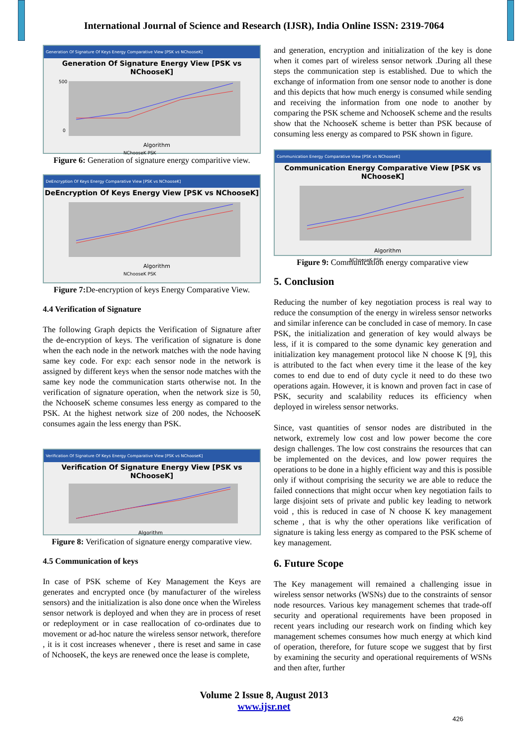International Journal of Science and Research (IJSR), India Online ISSN: 2319-7064
Generation Of Signature Of Keys Energy Comparative View [PSK vs NChooseK]
Generation Of Signature Energy View [PSK vs NChooseK]
Algorithm
500
0
NChooseK PSK
Figure 6: Generation of signature energy comparitive view.
DeEncryption Of Keys Energy Comparative View [PSK vs NChooseK]
DeEncryption Of Keys Energy View [PSK vs NChooseK]
Algorithm
NChooseK PSK
Figure 7: De-encryption of keys Energy Comparative View.
4.4 Verification of Signature
The following Graph depicts the Verification of Signature after the de-encryption of keys. The verification of signature is done when the each node in the network matches with the node having same key code. For exp: each sensor node in the network is assigned by different keys when the sensor node matches with the same key node the communication starts otherwise not. In the verification of signature operation, when the network size is 50, the NchooseK scheme consumes less energy as compared to the PSK. At the highest network size of 200 nodes, the NchooseK consumes again the less energy than PSK.
Verification Of Signature Of Keys Energy Comparative View [PSK vs NChooseK]
Verification Of Signature Energy View [PSK vs NChooseK]
Algorithm
Figure 8: Verification of signature energy comparative view.
4.5 Communication of keys
In case of PSK scheme of Key Management the Keys are generates and encrypted once (by manufacturer of the wireless sensors) and the initialization is also done once when the Wireless sensor network is deployed and when they are in process of reset or redeployment or in case reallocation of co-ordinates due to movement or ad-hoc nature the wireless sensor network, therefore , it is it cost increases whenever , there is reset and same in case of NchooseK, the keys are renewed once the lease is complete,
and generation, encryption and initialization of the key is done when it comes part of wireless sensor network .During all these steps the communication step is established. Due to which the exchange of information from one sensor node to another is done and this depicts that how much energy is consumed while sending and receiving the information from one node to another by comparing the PSK scheme and NchooseK scheme and the results show that the NchooseK scheme is better than PSK because of consuming less energy as compared to PSK shown in figure.
Communication Energy Comparative View [PSK vs NChooseK]
Communication Energy Comparative View [PSK vs NChooseK]
Algorithm
NChooseK PSK
Figure 9: Communication energy comparative view
5. Conclusion
Reducing the number of key negotiation process is real way to reduce the consumption of the energy in wireless sensor networks and similar inference can be concluded in case of memory. In case PSK, the initialization and generation of key would always be less, if it is compared to the some dynamic key generation and initialization key management protocol like N choose K [9], this is attributed to the fact when every time it the lease of the key comes to end due to end of duty cycle it need to do these two operations again. However, it is known and proven fact in case of PSK, security and scalability reduces its efficiency when deployed in wireless sensor networks.
Since, vast quantities of sensor nodes are distributed in the network, extremely low cost and low power become the core design challenges. The low cost constrains the resources that can be implemented on the devices, and low power requires the operations to be done in a highly efficient way and this is possible only if without comprising the security we are able to reduce the failed connections that might occur when key negotiation fails to large disjoint sets of private and public key leading to network void , this is reduced in case of N choose K key management scheme , that is why the other operations like verification of signature is taking less energy as compared to the PSK scheme of key management.
6. Future Scope
The Key management will remained a challenging issue in wireless sensor networks (WSNs) due to the constraints of sensor node resources. Various key management schemes that trade-off security and operational requirements have been proposed in recent years including our research work on finding which key management schemes consumes how much energy at which kind of operation, therefore, for future scope we suggest that by first by examining the security and operational requirements of WSNs and then after, further
Volume 2 Issue 8, August 2013
www.ijsr.net
426